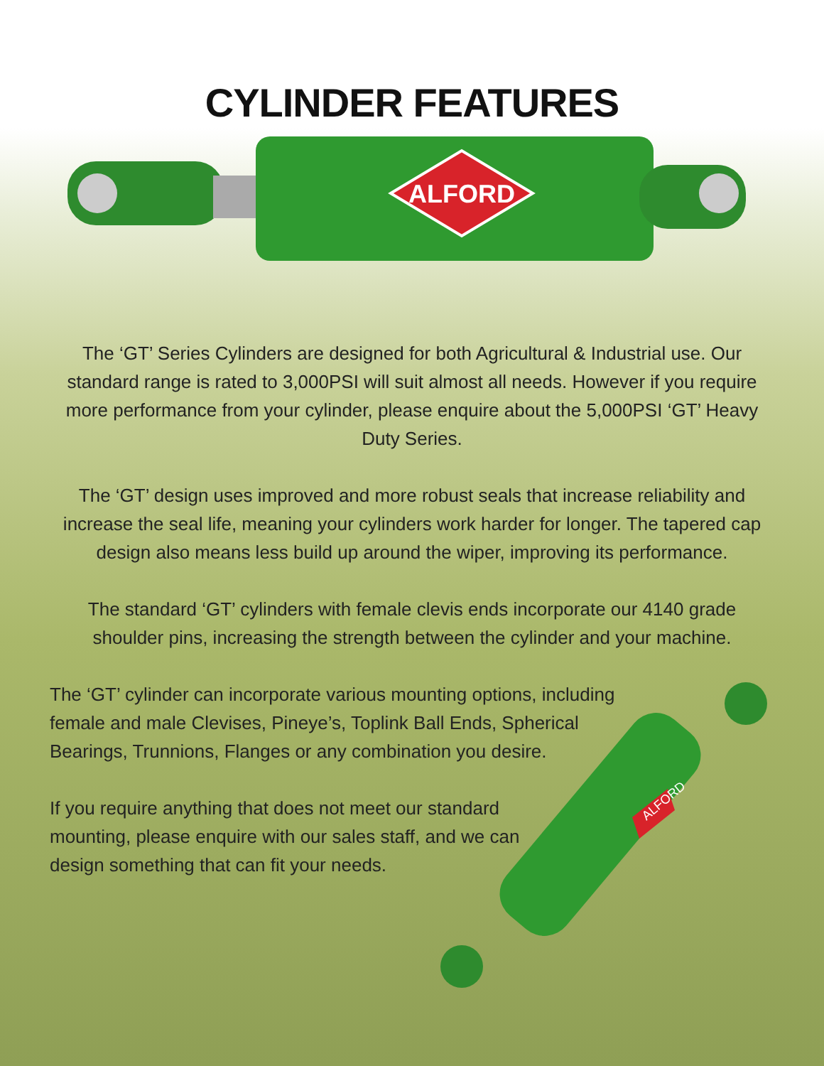CYLINDER FEATURES
ALFORD
The ‘GT’ Series Cylinders are designed for both Agricultural & Industrial use. Our standard range is rated to 3,000PSI will suit almost all needs. However if you require more performance from your cylinder, please enquire about the 5,000PSI ‘GT’ Heavy Duty Series.
The ‘GT’ design uses improved and more robust seals that increase reliability and increase the seal life, meaning your cylinders work harder for longer. The tapered cap design also means less build up around the wiper, improving its performance.
The standard ‘GT’ cylinders with female clevis ends incorporate our 4140 grade shoulder pins, increasing the strength between the cylinder and your machine.
The ‘GT’ cylinder can incorporate various mounting options, including female and male Clevises, Pineye’s, Toplink Ball Ends, Spherical Bearings, Trunnions, Flanges or any combination you desire.
If you require anything that does not meet our standard mounting, please enquire with our sales staff, and we can design something that can fit your needs.
ALFORD